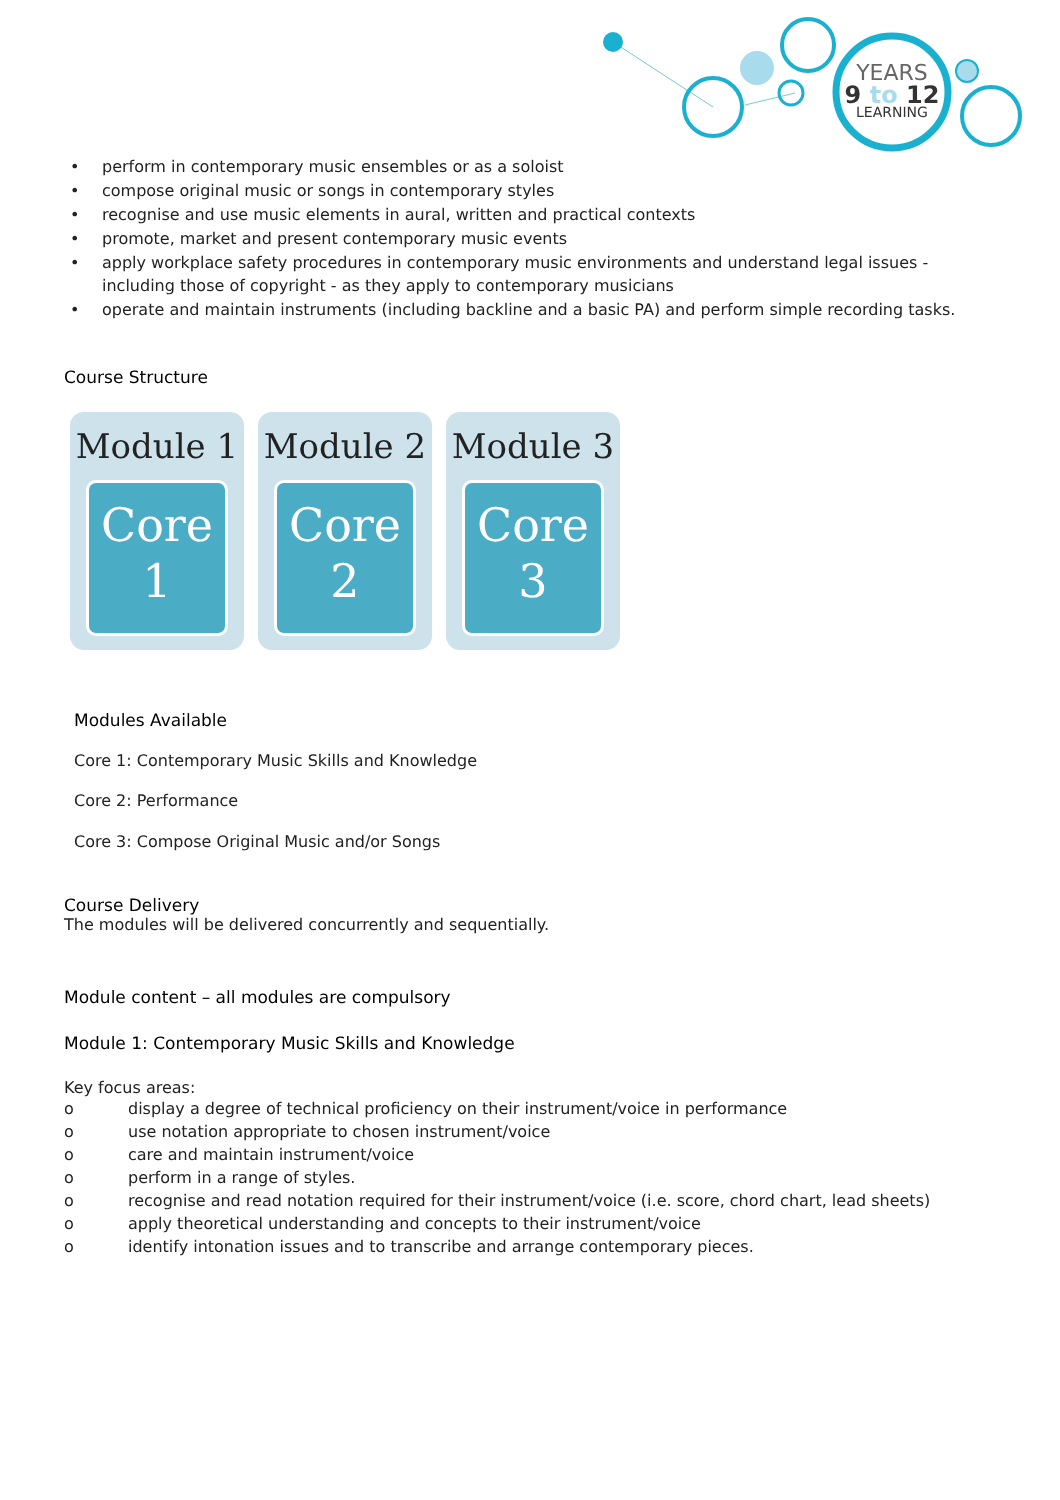YEARS
9 to 12
LEARNING
• perform in contemporary music ensembles or as a soloist
• compose original music or songs in contemporary styles
• recognise and use music elements in aural, written and practical contexts
• promote, market and present contemporary music events
• apply workplace safety procedures in contemporary music environments and understand legal issues - including those of copyright - as they apply to contemporary musicians
• operate and maintain instruments (including backline and a basic PA) and perform simple recording tasks.
Course Structure
Module 1
Core
1
Module 2
Core
2
Module 3
Core
3
Modules Available
Core 1: Contemporary Music Skills and Knowledge
Core 2: Performance
Core 3: Compose Original Music and/or Songs
Course Delivery
The modules will be delivered concurrently and sequentially.
Module content – all modules are compulsory
Module 1: Contemporary Music Skills and Knowledge
Key focus areas:
o display a degree of technical proficiency on their instrument/voice in performance
o use notation appropriate to chosen instrument/voice
o care and maintain instrument/voice
o perform in a range of styles.
o recognise and read notation required for their instrument/voice (i.e. score, chord chart, lead sheets)
o apply theoretical understanding and concepts to their instrument/voice
o identify intonation issues and to transcribe and arrange contemporary pieces.